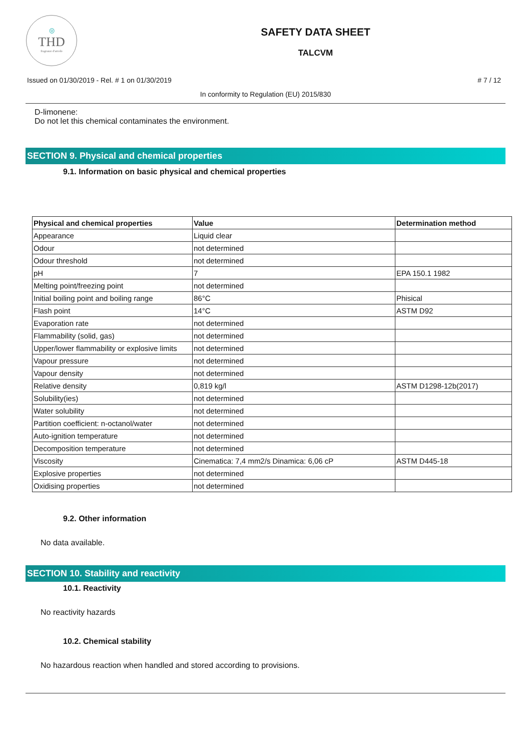◎
THD
fragranze d'arredo
SAFETY DATA SHEET
TALCVM
Issued on 01/30/2019 - Rel. # 1 on 01/30/2019 # 7 / 12
In conformity to Regulation (EU) 2015/830
D-limonene:
Do not let this chemical contaminates the environment.
SECTION 9. Physical and chemical properties
9.1. Information on basic physical and chemical properties
| Physical and chemical properties | Value | Determination method |
| --- | --- | --- |
| Appearance | Liquid clear | |
| Odour | not determined | |
| Odour threshold | not determined | |
| pH | 7 | EPA 150.1 1982 |
| Melting point/freezing point | not determined | |
| Initial boiling point and boiling range | 86°C | Phisical |
| Flash point | 14°C | ASTM D92 |
| Evaporation rate | not determined | |
| Flammability (solid, gas) | not determined | |
| Upper/lower flammability or explosive limits | not determined | |
| Vapour pressure | not determined | |
| Vapour density | not determined | |
| Relative density | 0,819 kg/l | ASTM D1298-12b(2017) |
| Solubility(ies) | not determined | |
| Water solubility | not determined | |
| Partition coefficient: n-octanol/water | not determined | |
| Auto-ignition temperature | not determined | |
| Decomposition temperature | not determined | |
| Viscosity | Cinematica: 7,4 mm2/s Dinamica: 6,06 cP | ASTM D445-18 |
| Explosive properties | not determined | |
| Oxidising properties | not determined | |
9.2. Other information
No data available.
SECTION 10. Stability and reactivity
10.1. Reactivity
No reactivity hazards
10.2. Chemical stability
No hazardous reaction when handled and stored according to provisions.